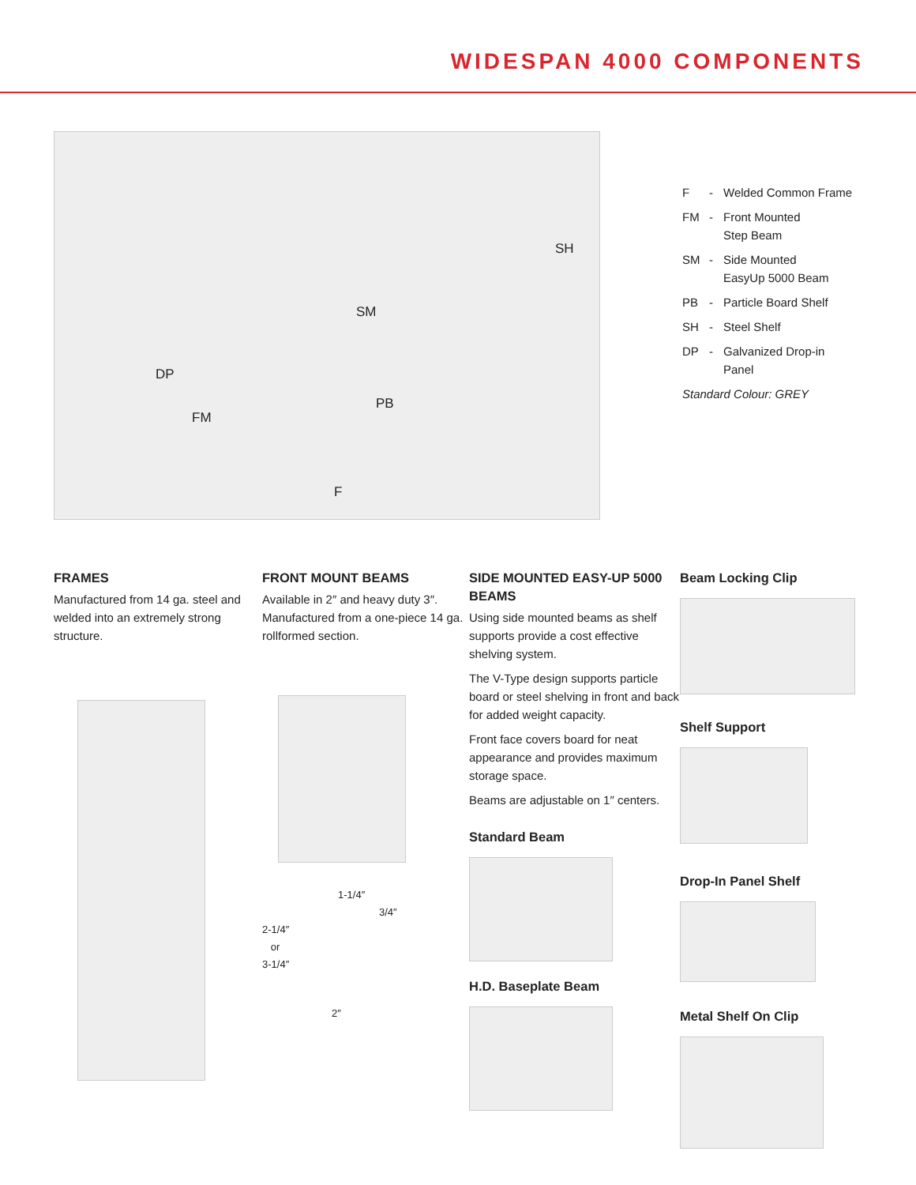WIDESPAN 4000 COMPONENTS
SH
SM
DP
PB
FM
F
F - Welded Common Frame
FM - Front Mounted
Step Beam
SM - Side Mounted
EasyUp 5000 Beam
PB - Particle Board Shelf
SH - Steel Shelf
DP - Galvanized Drop-in
Panel
Standard Colour: GREY
FRAMES
Manufactured from 14 ga. steel and welded into an extremely strong structure.
FRONT MOUNT BEAMS
Available in 2″ and heavy duty 3″. Manufactured from a one-piece 14 ga. rollformed section.
1-1/4″
3/4″
2-1/4″
or
3-1/4″
2″
SIDE MOUNTED EASY-UP 5000 BEAMS
Using side mounted beams as shelf supports provide a cost effective shelving system.
The V-Type design supports particle board or steel shelving in front and back for added weight capacity.
Front face covers board for neat appearance and provides maximum storage space.
Beams are adjustable on 1″ centers.
Standard Beam
H.D. Baseplate Beam
Beam Locking Clip
Shelf Support
Drop-In Panel Shelf
Metal Shelf On Clip